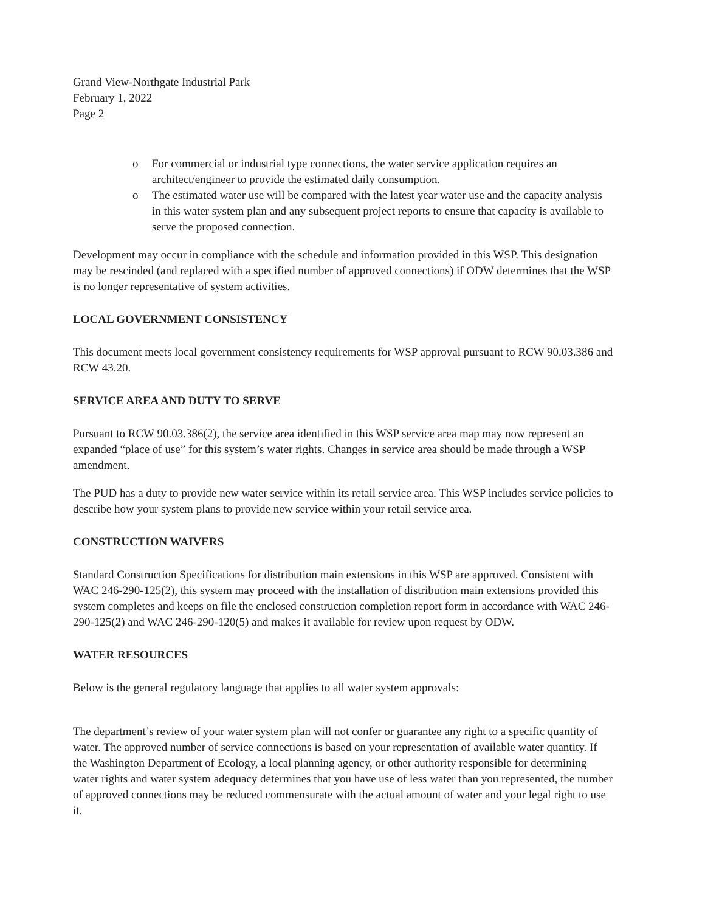Grand View-Northgate Industrial Park
February 1, 2022
Page 2
o For commercial or industrial type connections, the water service application requires an architect/engineer to provide the estimated daily consumption.
o The estimated water use will be compared with the latest year water use and the capacity analysis in this water system plan and any subsequent project reports to ensure that capacity is available to serve the proposed connection.
Development may occur in compliance with the schedule and information provided in this WSP. This designation may be rescinded (and replaced with a specified number of approved connections) if ODW determines that the WSP is no longer representative of system activities.
LOCAL GOVERNMENT CONSISTENCY
This document meets local government consistency requirements for WSP approval pursuant to RCW 90.03.386 and RCW 43.20.
SERVICE AREA AND DUTY TO SERVE
Pursuant to RCW 90.03.386(2), the service area identified in this WSP service area map may now represent an expanded “place of use” for this system’s water rights. Changes in service area should be made through a WSP amendment.
The PUD has a duty to provide new water service within its retail service area. This WSP includes service policies to describe how your system plans to provide new service within your retail service area.
CONSTRUCTION WAIVERS
Standard Construction Specifications for distribution main extensions in this WSP are approved. Consistent with WAC 246-290-125(2), this system may proceed with the installation of distribution main extensions provided this system completes and keeps on file the enclosed construction completion report form in accordance with WAC 246-290-125(2) and WAC 246-290-120(5) and makes it available for review upon request by ODW.
WATER RESOURCES
Below is the general regulatory language that applies to all water system approvals:
The department’s review of your water system plan will not confer or guarantee any right to a specific quantity of water. The approved number of service connections is based on your representation of available water quantity. If the Washington Department of Ecology, a local planning agency, or other authority responsible for determining water rights and water system adequacy determines that you have use of less water than you represented, the number of approved connections may be reduced commensurate with the actual amount of water and your legal right to use it.